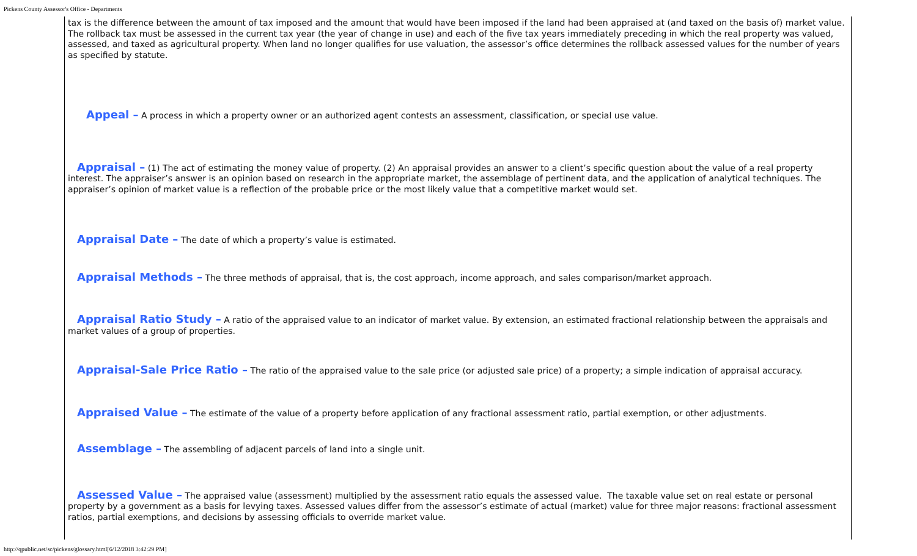Pickens County Assessor's Office - Departments
tax is the difference between the amount of tax imposed and the amount that would have been imposed if the land had been appraised at (and taxed on the basis of) market value. The rollback tax must be assessed in the current tax year (the year of change in use) and each of the five tax years immediately preceding in which the real property was valued, assessed, and taxed as agricultural property. When land no longer qualifies for use valuation, the assessor’s office determines the rollback assessed values for the number of years as specified by statute.
Appeal – A process in which a property owner or an authorized agent contests an assessment, classification, or special use value.
Appraisal – (1) The act of estimating the money value of property. (2) An appraisal provides an answer to a client’s specific question about the value of a real property interest. The appraiser’s answer is an opinion based on research in the appropriate market, the assemblage of pertinent data, and the application of analytical techniques. The appraiser’s opinion of market value is a reflection of the probable price or the most likely value that a competitive market would set.
Appraisal Date – The date of which a property’s value is estimated.
Appraisal Methods – The three methods of appraisal, that is, the cost approach, income approach, and sales comparison/market approach.
Appraisal Ratio Study – A ratio of the appraised value to an indicator of market value. By extension, an estimated fractional relationship between the appraisals and market values of a group of properties.
Appraisal-Sale Price Ratio – The ratio of the appraised value to the sale price (or adjusted sale price) of a property; a simple indication of appraisal accuracy.
Appraised Value – The estimate of the value of a property before application of any fractional assessment ratio, partial exemption, or other adjustments.
Assemblage – The assembling of adjacent parcels of land into a single unit.
Assessed Value – The appraised value (assessment) multiplied by the assessment ratio equals the assessed value. The taxable value set on real estate or personal property by a government as a basis for levying taxes. Assessed values differ from the assessor’s estimate of actual (market) value for three major reasons: fractional assessment ratios, partial exemptions, and decisions by assessing officials to override market value.
http://qpublic.net/sc/pickens/glossary.html[6/12/2018 3:42:29 PM]